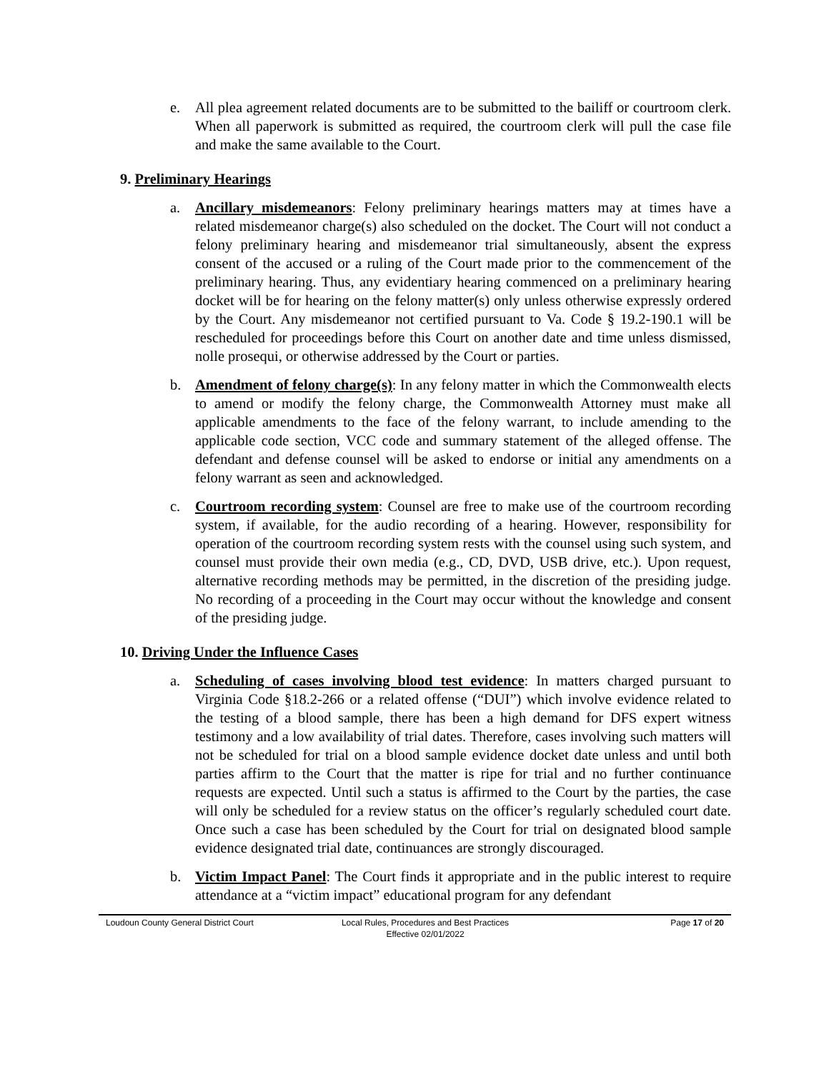e. All plea agreement related documents are to be submitted to the bailiff or courtroom clerk. When all paperwork is submitted as required, the courtroom clerk will pull the case file and make the same available to the Court.
9. Preliminary Hearings
a. Ancillary misdemeanors: Felony preliminary hearings matters may at times have a related misdemeanor charge(s) also scheduled on the docket. The Court will not conduct a felony preliminary hearing and misdemeanor trial simultaneously, absent the express consent of the accused or a ruling of the Court made prior to the commencement of the preliminary hearing. Thus, any evidentiary hearing commenced on a preliminary hearing docket will be for hearing on the felony matter(s) only unless otherwise expressly ordered by the Court. Any misdemeanor not certified pursuant to Va. Code § 19.2-190.1 will be rescheduled for proceedings before this Court on another date and time unless dismissed, nolle prosequi, or otherwise addressed by the Court or parties.
b. Amendment of felony charge(s): In any felony matter in which the Commonwealth elects to amend or modify the felony charge, the Commonwealth Attorney must make all applicable amendments to the face of the felony warrant, to include amending to the applicable code section, VCC code and summary statement of the alleged offense. The defendant and defense counsel will be asked to endorse or initial any amendments on a felony warrant as seen and acknowledged.
c. Courtroom recording system: Counsel are free to make use of the courtroom recording system, if available, for the audio recording of a hearing. However, responsibility for operation of the courtroom recording system rests with the counsel using such system, and counsel must provide their own media (e.g., CD, DVD, USB drive, etc.). Upon request, alternative recording methods may be permitted, in the discretion of the presiding judge. No recording of a proceeding in the Court may occur without the knowledge and consent of the presiding judge.
10. Driving Under the Influence Cases
a. Scheduling of cases involving blood test evidence: In matters charged pursuant to Virginia Code §18.2-266 or a related offense (“DUI”) which involve evidence related to the testing of a blood sample, there has been a high demand for DFS expert witness testimony and a low availability of trial dates. Therefore, cases involving such matters will not be scheduled for trial on a blood sample evidence docket date unless and until both parties affirm to the Court that the matter is ripe for trial and no further continuance requests are expected. Until such a status is affirmed to the Court by the parties, the case will only be scheduled for a review status on the officer’s regularly scheduled court date. Once such a case has been scheduled by the Court for trial on designated blood sample evidence designated trial date, continuances are strongly discouraged.
b. Victim Impact Panel: The Court finds it appropriate and in the public interest to require attendance at a “victim impact” educational program for any defendant
Loudoun County General District Court Local Rules, Procedures and Best Practices
Effective 02/01/2022
Page 17 of 20